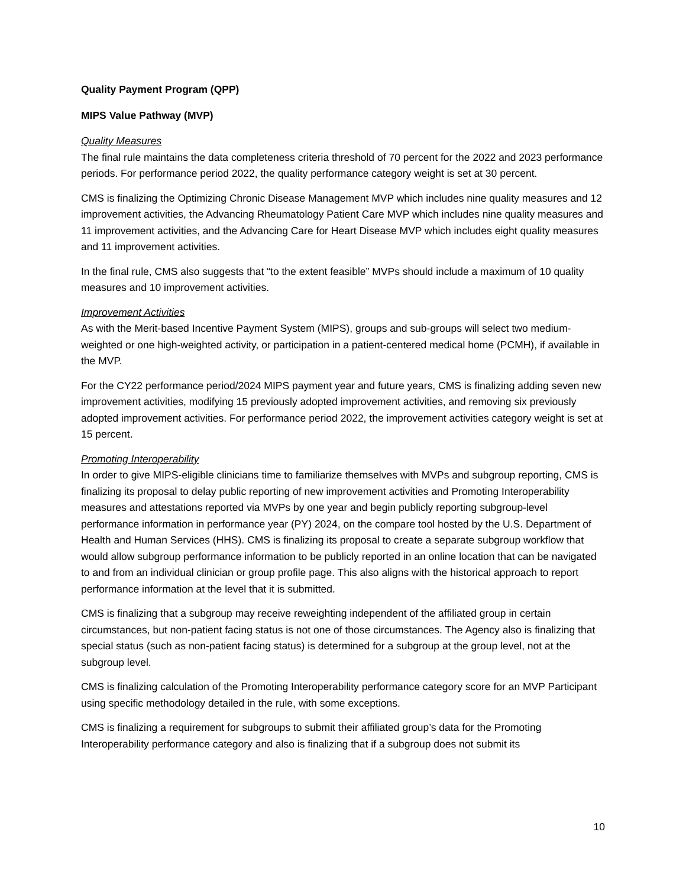Quality Payment Program (QPP)
MIPS Value Pathway (MVP)
Quality Measures
The final rule maintains the data completeness criteria threshold of 70 percent for the 2022 and 2023 performance periods. For performance period 2022, the quality performance category weight is set at 30 percent.
CMS is finalizing the Optimizing Chronic Disease Management MVP which includes nine quality measures and 12 improvement activities, the Advancing Rheumatology Patient Care MVP which includes nine quality measures and 11 improvement activities, and the Advancing Care for Heart Disease MVP which includes eight quality measures and 11 improvement activities.
In the final rule, CMS also suggests that “to the extent feasible” MVPs should include a maximum of 10 quality measures and 10 improvement activities.
Improvement Activities
As with the Merit-based Incentive Payment System (MIPS), groups and sub-groups will select two medium-weighted or one high-weighted activity, or participation in a patient-centered medical home (PCMH), if available in the MVP.
For the CY22 performance period/2024 MIPS payment year and future years, CMS is finalizing adding seven new improvement activities, modifying 15 previously adopted improvement activities, and removing six previously adopted improvement activities. For performance period 2022, the improvement activities category weight is set at 15 percent.
Promoting Interoperability
In order to give MIPS-eligible clinicians time to familiarize themselves with MVPs and subgroup reporting, CMS is finalizing its proposal to delay public reporting of new improvement activities and Promoting Interoperability measures and attestations reported via MVPs by one year and begin publicly reporting subgroup-level performance information in performance year (PY) 2024, on the compare tool hosted by the U.S. Department of Health and Human Services (HHS). CMS is finalizing its proposal to create a separate subgroup workflow that would allow subgroup performance information to be publicly reported in an online location that can be navigated to and from an individual clinician or group profile page. This also aligns with the historical approach to report performance information at the level that it is submitted.
CMS is finalizing that a subgroup may receive reweighting independent of the affiliated group in certain circumstances, but non-patient facing status is not one of those circumstances. The Agency also is finalizing that special status (such as non-patient facing status) is determined for a subgroup at the group level, not at the subgroup level.
CMS is finalizing calculation of the Promoting Interoperability performance category score for an MVP Participant using specific methodology detailed in the rule, with some exceptions.
CMS is finalizing a requirement for subgroups to submit their affiliated group’s data for the Promoting Interoperability performance category and also is finalizing that if a subgroup does not submit its
10